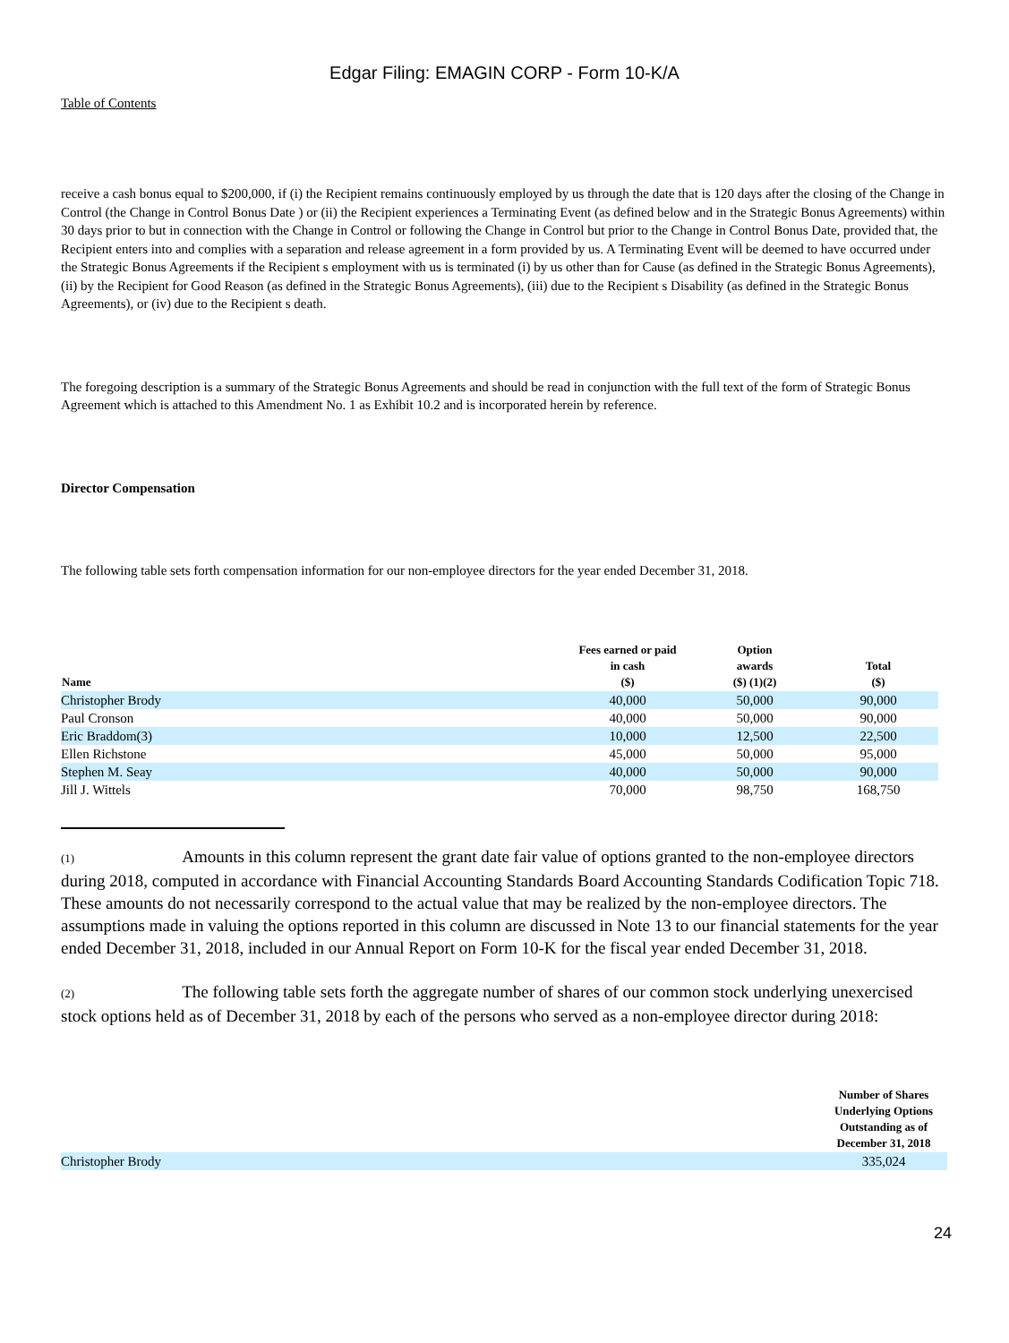Edgar Filing: EMAGIN CORP - Form 10-K/A
Table of Contents
receive a cash bonus equal to $200,000, if (i) the Recipient remains continuously employed by us through the date that is 120 days after the closing of the Change in Control (the Change in Control Bonus Date ) or (ii) the Recipient experiences a Terminating Event (as defined below and in the Strategic Bonus Agreements) within 30 days prior to but in connection with the Change in Control or following the Change in Control but prior to the Change in Control Bonus Date, provided that, the Recipient enters into and complies with a separation and release agreement in a form provided by us. A Terminating Event will be deemed to have occurred under the Strategic Bonus Agreements if the Recipient s employment with us is terminated (i) by us other than for Cause (as defined in the Strategic Bonus Agreements), (ii) by the Recipient for Good Reason (as defined in the Strategic Bonus Agreements), (iii) due to the Recipient s Disability (as defined in the Strategic Bonus Agreements), or (iv) due to the Recipient s death.
The foregoing description is a summary of the Strategic Bonus Agreements and should be read in conjunction with the full text of the form of Strategic Bonus Agreement which is attached to this Amendment No. 1 as Exhibit 10.2 and is incorporated herein by reference.
Director Compensation
The following table sets forth compensation information for our non-employee directors for the year ended December 31, 2018.
| Name | Fees earned or paid in cash ($) | Option awards ($) (1)(2) | Total ($) |
| --- | --- | --- | --- |
| Christopher Brody | 40,000 | 50,000 | 90,000 |
| Paul Cronson | 40,000 | 50,000 | 90,000 |
| Eric Braddom(3) | 10,000 | 12,500 | 22,500 |
| Ellen Richstone | 45,000 | 50,000 | 95,000 |
| Stephen M. Seay | 40,000 | 50,000 | 90,000 |
| Jill J. Wittels | 70,000 | 98,750 | 168,750 |
(1) Amounts in this column represent the grant date fair value of options granted to the non-employee directors during 2018, computed in accordance with Financial Accounting Standards Board Accounting Standards Codification Topic 718. These amounts do not necessarily correspond to the actual value that may be realized by the non-employee directors. The assumptions made in valuing the options reported in this column are discussed in Note 13 to our financial statements for the year ended December 31, 2018, included in our Annual Report on Form 10-K for the fiscal year ended December 31, 2018.
(2) The following table sets forth the aggregate number of shares of our common stock underlying unexercised stock options held as of December 31, 2018 by each of the persons who served as a non-employee director during 2018:
| | Number of Shares Underlying Options Outstanding as of December 31, 2018 |
| --- | --- |
| Christopher Brody | 335,024 |
24